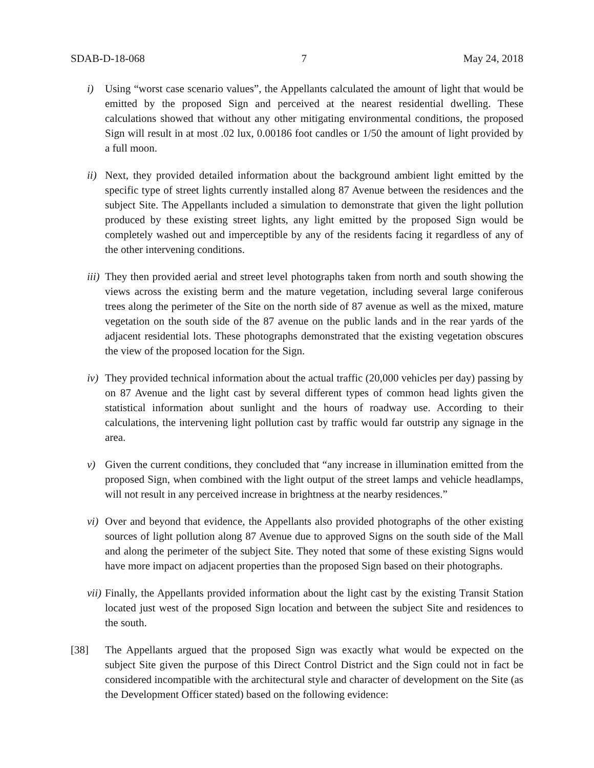SDAB-D-18-068 7 May 24, 2018
i) Using “worst case scenario values”, the Appellants calculated the amount of light that would be emitted by the proposed Sign and perceived at the nearest residential dwelling. These calculations showed that without any other mitigating environmental conditions, the proposed Sign will result in at most .02 lux, 0.00186 foot candles or 1/50 the amount of light provided by a full moon.
ii) Next, they provided detailed information about the background ambient light emitted by the specific type of street lights currently installed along 87 Avenue between the residences and the subject Site. The Appellants included a simulation to demonstrate that given the light pollution produced by these existing street lights, any light emitted by the proposed Sign would be completely washed out and imperceptible by any of the residents facing it regardless of any of the other intervening conditions.
iii) They then provided aerial and street level photographs taken from north and south showing the views across the existing berm and the mature vegetation, including several large coniferous trees along the perimeter of the Site on the north side of 87 avenue as well as the mixed, mature vegetation on the south side of the 87 avenue on the public lands and in the rear yards of the adjacent residential lots. These photographs demonstrated that the existing vegetation obscures the view of the proposed location for the Sign.
iv) They provided technical information about the actual traffic (20,000 vehicles per day) passing by on 87 Avenue and the light cast by several different types of common head lights given the statistical information about sunlight and the hours of roadway use. According to their calculations, the intervening light pollution cast by traffic would far outstrip any signage in the area.
v) Given the current conditions, they concluded that “any increase in illumination emitted from the proposed Sign, when combined with the light output of the street lamps and vehicle headlamps, will not result in any perceived increase in brightness at the nearby residences.”
vi) Over and beyond that evidence, the Appellants also provided photographs of the other existing sources of light pollution along 87 Avenue due to approved Signs on the south side of the Mall and along the perimeter of the subject Site. They noted that some of these existing Signs would have more impact on adjacent properties than the proposed Sign based on their photographs.
vii) Finally, the Appellants provided information about the light cast by the existing Transit Station located just west of the proposed Sign location and between the subject Site and residences to the south.
[38] The Appellants argued that the proposed Sign was exactly what would be expected on the subject Site given the purpose of this Direct Control District and the Sign could not in fact be considered incompatible with the architectural style and character of development on the Site (as the Development Officer stated) based on the following evidence: